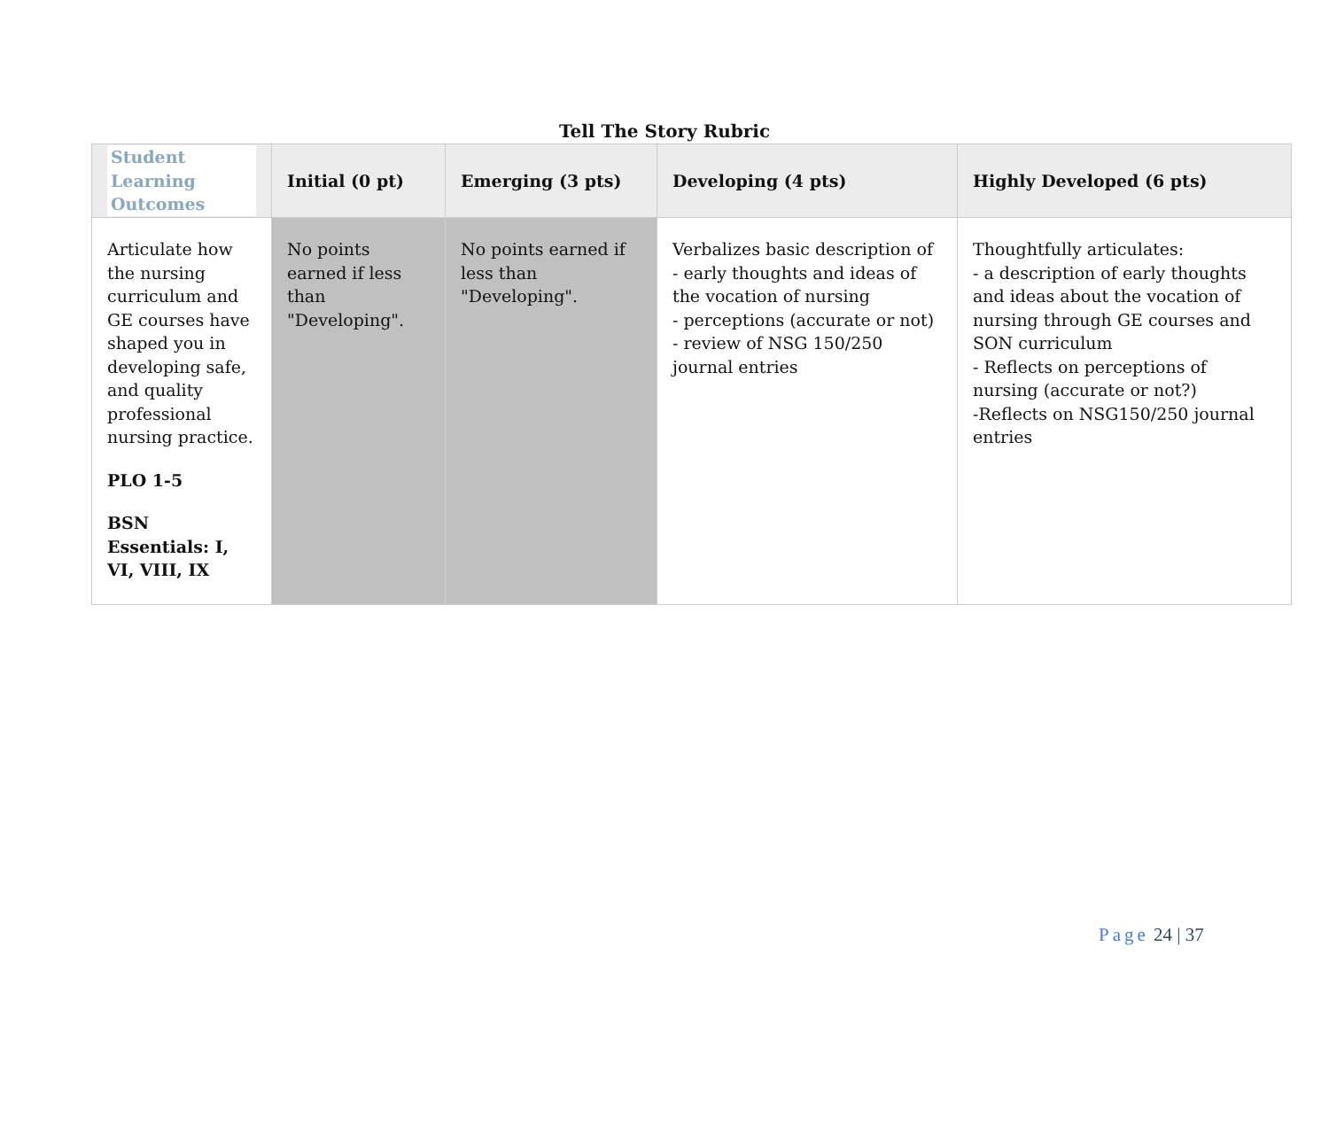Tell The Story Rubric
| Student Learning Outcomes | Initial (0 pt) | Emerging (3 pts) | Developing (4 pts) | Highly Developed (6 pts) |
| --- | --- | --- | --- | --- |
| Articulate how the nursing curriculum and GE courses have shaped you in developing safe, and quality professional nursing practice. PLO 1-5 BSN Essentials: I, VI, VIII, IX | No points earned if less than "Developing". | No points earned if less than "Developing". | Verbalizes basic description of - early thoughts and ideas of the vocation of nursing - perceptions (accurate or not) - review of NSG 150/250 journal entries | Thoughtfully articulates: - a description of early thoughts and ideas about the vocation of nursing through GE courses and SON curriculum - Reflects on perceptions of nursing (accurate or not?) -Reflects on NSG150/250 journal entries |
Page 24 | 37